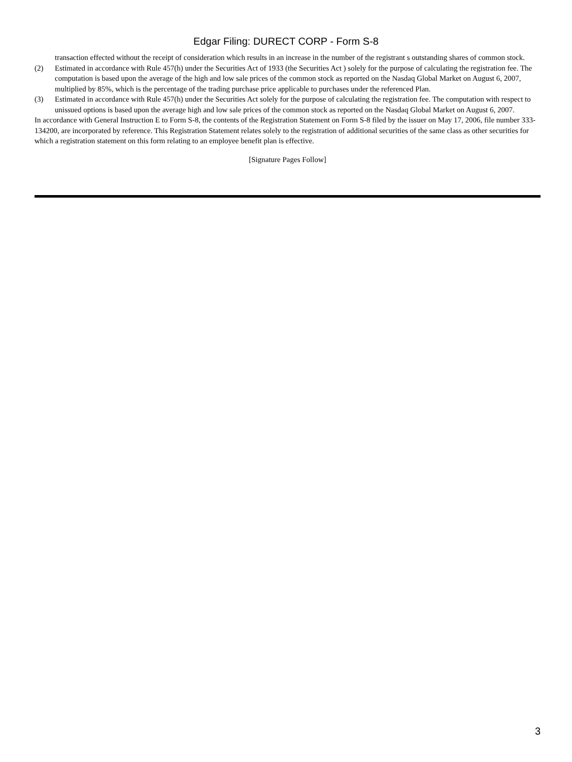Edgar Filing: DURECT CORP - Form S-8
transaction effected without the receipt of consideration which results in an increase in the number of the registrant s outstanding shares of common stock.
(2) Estimated in accordance with Rule 457(h) under the Securities Act of 1933 (the Securities Act ) solely for the purpose of calculating the registration fee. The computation is based upon the average of the high and low sale prices of the common stock as reported on the Nasdaq Global Market on August 6, 2007, multiplied by 85%, which is the percentage of the trading purchase price applicable to purchases under the referenced Plan.
(3) Estimated in accordance with Rule 457(h) under the Securities Act solely for the purpose of calculating the registration fee. The computation with respect to unissued options is based upon the average high and low sale prices of the common stock as reported on the Nasdaq Global Market on August 6, 2007.
In accordance with General Instruction E to Form S-8, the contents of the Registration Statement on Form S-8 filed by the issuer on May 17, 2006, file number 333-134200, are incorporated by reference. This Registration Statement relates solely to the registration of additional securities of the same class as other securities for which a registration statement on this form relating to an employee benefit plan is effective.
[Signature Pages Follow]
3